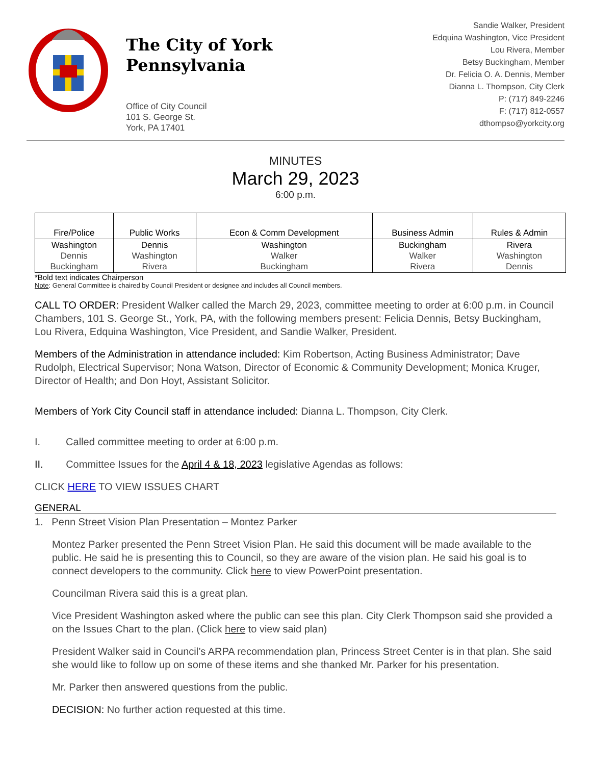The City of York
Pennsylvania
Office of City Council
101 S. George St.
York, PA 17401
Sandie Walker, President
Edquina Washington, Vice President
Lou Rivera, Member
Betsy Buckingham, Member
Dr. Felicia O. A. Dennis, Member
Dianna L. Thompson, City Clerk
P: (717) 849-2246
F: (717) 812-0557
dthompso@yorkcity.org
MINUTES
March 29, 2023
6:00 p.m.
| Fire/Police | Public Works | Econ & Comm Development | Business Admin | Rules & Admin |
| --- | --- | --- | --- | --- |
| Washington Dennis Buckingham | Dennis Washington Rivera | Washington Walker Buckingham | Buckingham Walker Rivera | Rivera Washington Dennis |
*Bold text indicates Chairperson
Note: General Committee is chaired by Council President or designee and includes all Council members.
CALL TO ORDER: President Walker called the March 29, 2023, committee meeting to order at 6:00 p.m. in Council Chambers, 101 S. George St., York, PA, with the following members present: Felicia Dennis, Betsy Buckingham, Lou Rivera, Edquina Washington, Vice President, and Sandie Walker, President.
Members of the Administration in attendance included: Kim Robertson, Acting Business Administrator; Dave Rudolph, Electrical Supervisor; Nona Watson, Director of Economic & Community Development; Monica Kruger, Director of Health; and Don Hoyt, Assistant Solicitor.
Members of York City Council staff in attendance included: Dianna L. Thompson, City Clerk.
I. Called committee meeting to order at 6:00 p.m.
II. Committee Issues for the April 4 & 18, 2023 legislative Agendas as follows:
CLICK HERE TO VIEW ISSUES CHART
GENERAL
1. Penn Street Vision Plan Presentation – Montez Parker
Montez Parker presented the Penn Street Vision Plan. He said this document will be made available to the public. He said he is presenting this to Council, so they are aware of the vision plan. He said his goal is to connect developers to the community. Click here to view PowerPoint presentation.
Councilman Rivera said this is a great plan.
Vice President Washington asked where the public can see this plan. City Clerk Thompson said she provided a on the Issues Chart to the plan. (Click here to view said plan)
President Walker said in Council’s ARPA recommendation plan, Princess Street Center is in that plan. She said she would like to follow up on some of these items and she thanked Mr. Parker for his presentation.
Mr. Parker then answered questions from the public.
DECISION: No further action requested at this time.